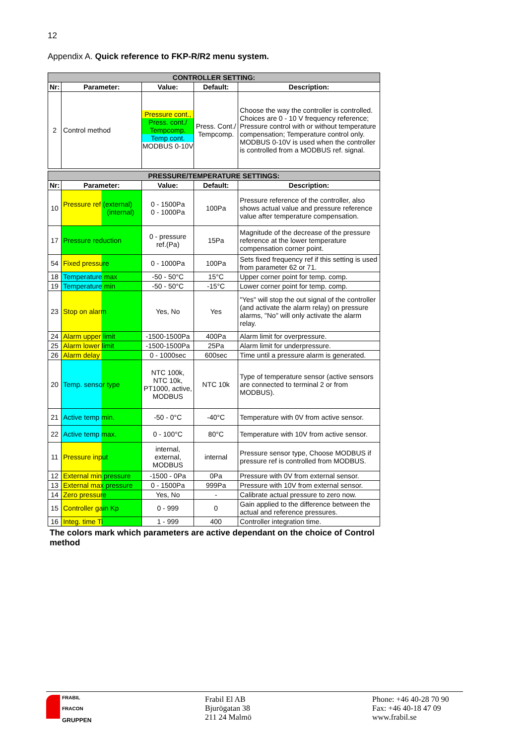12
Appendix A. Quick reference to FKP-R/R2 menu system.
| CONTROLLER SETTING: | | | | |
| --- | --- | --- | --- | --- |
| Nr: | Parameter: | Value: | Default: | Description: |
| 2 | Control method | Pressure cont., Press. cont./ Tempcomp. Temp cont. MODBUS 0-10V | Press. Cont./ Tempcomp. | Choose the way the controller is controlled. Choices are 0 - 10 V frequency reference; Pressure control with or without temperature compensation; Temperature control only. MODBUS 0-10V is used when the controller is controlled from a MODBUS ref. signal. |
| PRESSURE/TEMPERATURE SETTINGS: | | | | |
| --- | --- | --- | --- | --- |
| Nr: | Parameter: | Value: | Default: | Description: |
| 10 | Pressure ref (external) (internal) | 0 - 1500Pa 0 - 1000Pa | 100Pa | Pressure reference of the controller, also shows actual value and pressure reference value after temperature compensation. |
| 17 | Pressure reduction | 0 - pressure ref.(Pa) | 15Pa | Magnitude of the decrease of the pressure reference at the lower temperature compensation corner point. |
| 54 | Fixed pressure | 0 - 1000Pa | 100Pa | Sets fixed frequency ref if this setting is used from parameter 62 or 71. |
| 18 | Temperature max | -50 - 50°C | 15°C | Upper corner point for temp. comp. |
| 19 | Temperature min | -50 - 50°C | -15°C | Lower corner point for temp. comp. |
| 23 | Stop on alarm | Yes, No | Yes | "Yes" will stop the out signal of the controller (and activate the alarm relay) on pressure alarms, "No" will only activate the alarm relay. |
| 24 | Alarm upper limit | -1500-1500Pa | 400Pa | Alarm limit for overpressure. |
| 25 | Alarm lower limit | -1500-1500Pa | 25Pa | Alarm limit for underpressure. |
| 26 | Alarm delay | 0 - 1000sec | 600sec | Time until a pressure alarm is generated. |
| 20 | Temp. sensor type | NTC 100k, NTC 10k, PT1000, active, MODBUS | NTC 10k | Type of temperature sensor (active sensors are connected to terminal 2 or from MODBUS). |
| 21 | Active temp min. | -50 - 0°C | -40°C | Temperature with 0V from active sensor. |
| 22 | Active temp max. | 0 - 100°C | 80°C | Temperature with 10V from active sensor. |
| 11 | Pressure input | internal, external, MODBUS | internal | Pressure sensor type, Choose MODBUS if pressure ref is controlled from MODBUS. |
| 12 | External min pressure | -1500 - 0Pa | 0Pa | Pressure with 0V from external sensor. |
| 13 | External max pressure | 0 - 1500Pa | 999Pa | Pressure with 10V from external sensor. |
| 14 | Zero pressure | Yes, No | - | Calibrate actual pressure to zero now. |
| 15 | Controller gain Kp | 0 - 999 | 0 | Gain applied to the difference between the actual and reference pressures. |
| 16 | Integ. time Ti | 1 - 999 | 400 | Controller integration time. |
The colors mark which parameters are active dependant on the choice of Control method
FRABIL
FRACON
GRUPPEN
Frabil El AB
Bjurögatan 38
211 24 Malmö
Phone: +46 40-28 70 90
Fax: +46 40-18 47 09
www.frabil.se